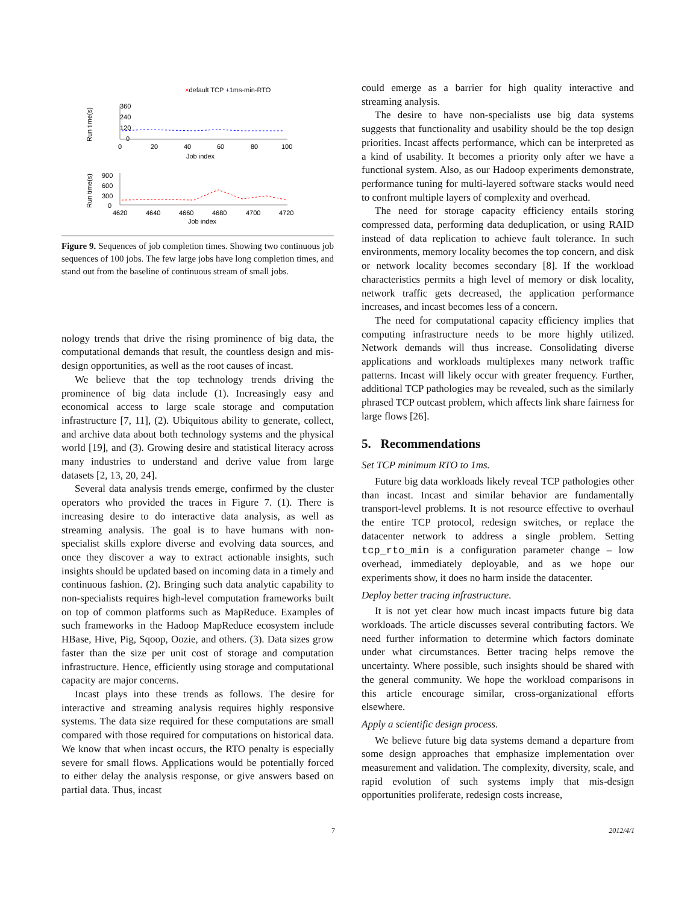×default TCP +1ms-min-RTO
360
240
120
0
0
20
40
60
80
100
Job index
Run time(s)
900
600
300
0
4620
4640
4660
4680
4700
4720
Job index
Run time(s)
Figure 9. Sequences of job completion times. Showing two continuous job sequences of 100 jobs. The few large jobs have long completion times, and stand out from the baseline of continuous stream of small jobs.
nology trends that drive the rising prominence of big data, the computational demands that result, the countless design and mis-design opportunities, as well as the root causes of incast.
We believe that the top technology trends driving the prominence of big data include (1). Increasingly easy and economical access to large scale storage and computation infrastructure [7, 11], (2). Ubiquitous ability to generate, collect, and archive data about both technology systems and the physical world [19], and (3). Growing desire and statistical literacy across many industries to understand and derive value from large datasets [2, 13, 20, 24].
Several data analysis trends emerge, confirmed by the cluster operators who provided the traces in Figure 7. (1). There is increasing desire to do interactive data analysis, as well as streaming analysis. The goal is to have humans with non-specialist skills explore diverse and evolving data sources, and once they discover a way to extract actionable insights, such insights should be updated based on incoming data in a timely and continuous fashion. (2). Bringing such data analytic capability to non-specialists requires high-level computation frameworks built on top of common platforms such as MapReduce. Examples of such frameworks in the Hadoop MapReduce ecosystem include HBase, Hive, Pig, Sqoop, Oozie, and others. (3). Data sizes grow faster than the size per unit cost of storage and computation infrastructure. Hence, efficiently using storage and computational capacity are major concerns.
Incast plays into these trends as follows. The desire for interactive and streaming analysis requires highly responsive systems. The data size required for these computations are small compared with those required for computations on historical data. We know that when incast occurs, the RTO penalty is especially severe for small flows. Applications would be potentially forced to either delay the analysis response, or give answers based on partial data. Thus, incast
could emerge as a barrier for high quality interactive and streaming analysis.
The desire to have non-specialists use big data systems suggests that functionality and usability should be the top design priorities. Incast affects performance, which can be interpreted as a kind of usability. It becomes a priority only after we have a functional system. Also, as our Hadoop experiments demonstrate, performance tuning for multi-layered software stacks would need to confront multiple layers of complexity and overhead.
The need for storage capacity efficiency entails storing compressed data, performing data deduplication, or using RAID instead of data replication to achieve fault tolerance. In such environments, memory locality becomes the top concern, and disk or network locality becomes secondary [8]. If the workload characteristics permits a high level of memory or disk locality, network traffic gets decreased, the application performance increases, and incast becomes less of a concern.
The need for computational capacity efficiency implies that computing infrastructure needs to be more highly utilized. Network demands will thus increase. Consolidating diverse applications and workloads multiplexes many network traffic patterns. Incast will likely occur with greater frequency. Further, additional TCP pathologies may be revealed, such as the similarly phrased TCP outcast problem, which affects link share fairness for large flows [26].
5. Recommendations
Set TCP minimum RTO to 1ms.
Future big data workloads likely reveal TCP pathologies other than incast. Incast and similar behavior are fundamentally transport-level problems. It is not resource effective to overhaul the entire TCP protocol, redesign switches, or replace the datacenter network to address a single problem. Setting tcp_rto_min is a configuration parameter change – low overhead, immediately deployable, and as we hope our experiments show, it does no harm inside the datacenter.
Deploy better tracing infrastructure.
It is not yet clear how much incast impacts future big data workloads. The article discusses several contributing factors. We need further information to determine which factors dominate under what circumstances. Better tracing helps remove the uncertainty. Where possible, such insights should be shared with the general community. We hope the workload comparisons in this article encourage similar, cross-organizational efforts elsewhere.
Apply a scientific design process.
We believe future big data systems demand a departure from some design approaches that emphasize implementation over measurement and validation. The complexity, diversity, scale, and rapid evolution of such systems imply that mis-design opportunities proliferate, redesign costs increase,
7 2012/4/1